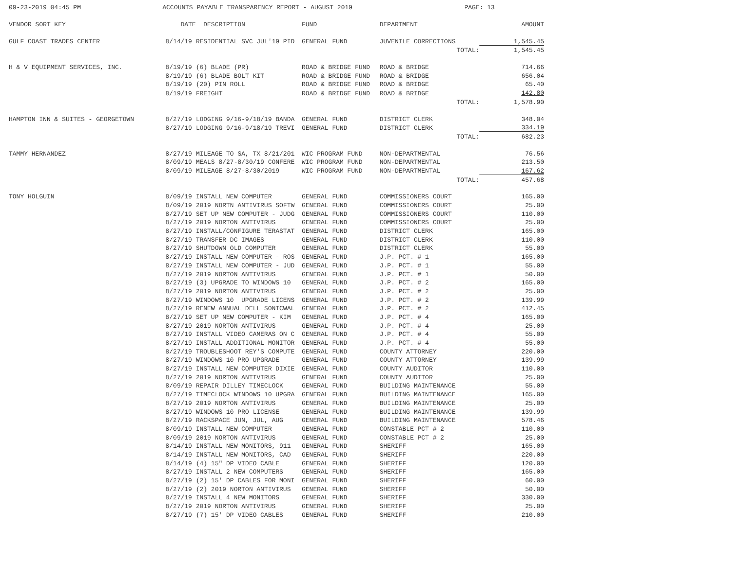09-23-2019 04:45 PM ACCOUNTS PAYABLE TRANSPARENCY REPORT - AUGUST 2019 PAGE: 13
| VENDOR SORT KEY | DATE DESCRIPTION | FUND | DEPARTMENT | AMOUNT |
| --- | --- | --- | --- | --- |
| GULF COAST TRADES CENTER | 8/14/19 RESIDENTIAL SVC JUL'19 PID | GENERAL FUND | JUVENILE CORRECTIONS | 1,545.45 |
| | | | TOTAL: | 1,545.45 |
| H & V EQUIPMENT SERVICES, INC. | 8/19/19 (6) BLADE (PR) | ROAD & BRIDGE FUND | ROAD & BRIDGE | 714.66 |
| | 8/19/19 (6) BLADE BOLT KIT | ROAD & BRIDGE FUND | ROAD & BRIDGE | 656.04 |
| | 8/19/19 (20) PIN ROLL | ROAD & BRIDGE FUND | ROAD & BRIDGE | 65.40 |
| | 8/19/19 FREIGHT | ROAD & BRIDGE FUND | ROAD & BRIDGE | 142.80 |
| | | | TOTAL: | 1,578.90 |
| HAMPTON INN & SUITES - GEORGETOWN | 8/27/19 LODGING 9/16-9/18/19 BANDA | GENERAL FUND | DISTRICT CLERK | 348.04 |
| | 8/27/19 LODGING 9/16-9/18/19 TREVI | GENERAL FUND | DISTRICT CLERK | 334.19 |
| | | | TOTAL: | 682.23 |
| TAMMY HERNANDEZ | 8/27/19 MILEAGE TO SA, TX 8/21/201 | WIC PROGRAM FUND | NON-DEPARTMENTAL | 76.56 |
| | 8/09/19 MEALS 8/27-8/30/19 CONFERE | WIC PROGRAM FUND | NON-DEPARTMENTAL | 213.50 |
| | 8/09/19 MILEAGE 8/27-8/30/2019 | WIC PROGRAM FUND | NON-DEPARTMENTAL | 167.62 |
| | | | TOTAL: | 457.68 |
| TONY HOLGUIN | 8/09/19 INSTALL NEW COMPUTER | GENERAL FUND | COMMISSIONERS COURT | 165.00 |
| | 8/09/19 2019 NORTN ANTIVIRUS SOFTW | GENERAL FUND | COMMISSIONERS COURT | 25.00 |
| | 8/27/19 SET UP NEW COMPUTER - JUDG | GENERAL FUND | COMMISSIONERS COURT | 110.00 |
| | 8/27/19 2019 NORTON ANTIVIRUS | GENERAL FUND | COMMISSIONERS COURT | 25.00 |
| | 8/27/19 INSTALL/CONFIGURE TERASTAT | GENERAL FUND | DISTRICT CLERK | 165.00 |
| | 8/27/19 TRANSFER DC IMAGES | GENERAL FUND | DISTRICT CLERK | 110.00 |
| | 8/27/19 SHUTDOWN OLD COMPUTER | GENERAL FUND | DISTRICT CLERK | 55.00 |
| | 8/27/19 INSTALL NEW COMPUTER - ROS | GENERAL FUND | J.P. PCT. # 1 | 165.00 |
| | 8/27/19 INSTALL NEW COMPUTER - JUD | GENERAL FUND | J.P. PCT. # 1 | 55.00 |
| | 8/27/19 2019 NORTON ANTIVIRUS | GENERAL FUND | J.P. PCT. # 1 | 50.00 |
| | 8/27/19 (3) UPGRADE TO WINDOWS 10 | GENERAL FUND | J.P. PCT. # 2 | 165.00 |
| | 8/27/19 2019 NORTON ANTIVIRUS | GENERAL FUND | J.P. PCT. # 2 | 25.00 |
| | 8/27/19 WINDOWS 10 UPGRADE LICENS | GENERAL FUND | J.P. PCT. # 2 | 139.99 |
| | 8/27/19 RENEW ANNUAL DELL SONICWAL | GENERAL FUND | J.P. PCT. # 2 | 412.45 |
| | 8/27/19 SET UP NEW COMPUTER - KIM | GENERAL FUND | J.P. PCT. # 4 | 165.00 |
| | 8/27/19 2019 NORTON ANTIVIRUS | GENERAL FUND | J.P. PCT. # 4 | 25.00 |
| | 8/27/19 INSTALL VIDEO CAMERAS ON C | GENERAL FUND | J.P. PCT. # 4 | 55.00 |
| | 8/27/19 INSTALL ADDITIONAL MONITOR | GENERAL FUND | J.P. PCT. # 4 | 55.00 |
| | 8/27/19 TROUBLESHOOT REY'S COMPUTE | GENERAL FUND | COUNTY ATTORNEY | 220.00 |
| | 8/27/19 WINDOWS 10 PRO UPGRADE | GENERAL FUND | COUNTY ATTORNEY | 139.99 |
| | 8/27/19 INSTALL NEW COMPUTER DIXIE | GENERAL FUND | COUNTY AUDITOR | 110.00 |
| | 8/27/19 2019 NORTON ANTIVIRUS | GENERAL FUND | COUNTY AUDITOR | 25.00 |
| | 8/09/19 REPAIR DILLEY TIMECLOCK | GENERAL FUND | BUILDING MAINTENANCE | 55.00 |
| | 8/27/19 TIMECLOCK WINDOWS 10 UPGRA | GENERAL FUND | BUILDING MAINTENANCE | 165.00 |
| | 8/27/19 2019 NORTON ANTIVIRUS | GENERAL FUND | BUILDING MAINTENANCE | 25.00 |
| | 8/27/19 WINDOWS 10 PRO LICENSE | GENERAL FUND | BUILDING MAINTENANCE | 139.99 |
| | 8/27/19 RACKSPACE JUN, JUL, AUG | GENERAL FUND | BUILDING MAINTENANCE | 578.46 |
| | 8/09/19 INSTALL NEW COMPUTER | GENERAL FUND | CONSTABLE PCT # 2 | 110.00 |
| | 8/09/19 2019 NORTON ANTIVIRUS | GENERAL FUND | CONSTABLE PCT # 2 | 25.00 |
| | 8/14/19 INSTALL NEW MONITORS, 911 | GENERAL FUND | SHERIFF | 165.00 |
| | 8/14/19 INSTALL NEW MONITORS, CAD | GENERAL FUND | SHERIFF | 220.00 |
| | 8/14/19 (4) 15" DP VIDEO CABLE | GENERAL FUND | SHERIFF | 120.00 |
| | 8/27/19 INSTALL 2 NEW COMPUTERS | GENERAL FUND | SHERIFF | 165.00 |
| | 8/27/19 (2) 15' DP CABLES FOR MONI | GENERAL FUND | SHERIFF | 60.00 |
| | 8/27/19 (2) 2019 NORTON ANTIVIRUS | GENERAL FUND | SHERIFF | 50.00 |
| | 8/27/19 INSTALL 4 NEW MONITORS | GENERAL FUND | SHERIFF | 330.00 |
| | 8/27/19 2019 NORTON ANTIVIRUS | GENERAL FUND | SHERIFF | 25.00 |
| | 8/27/19 (7) 15' DP VIDEO CABLES | GENERAL FUND | SHERIFF | 210.00 |